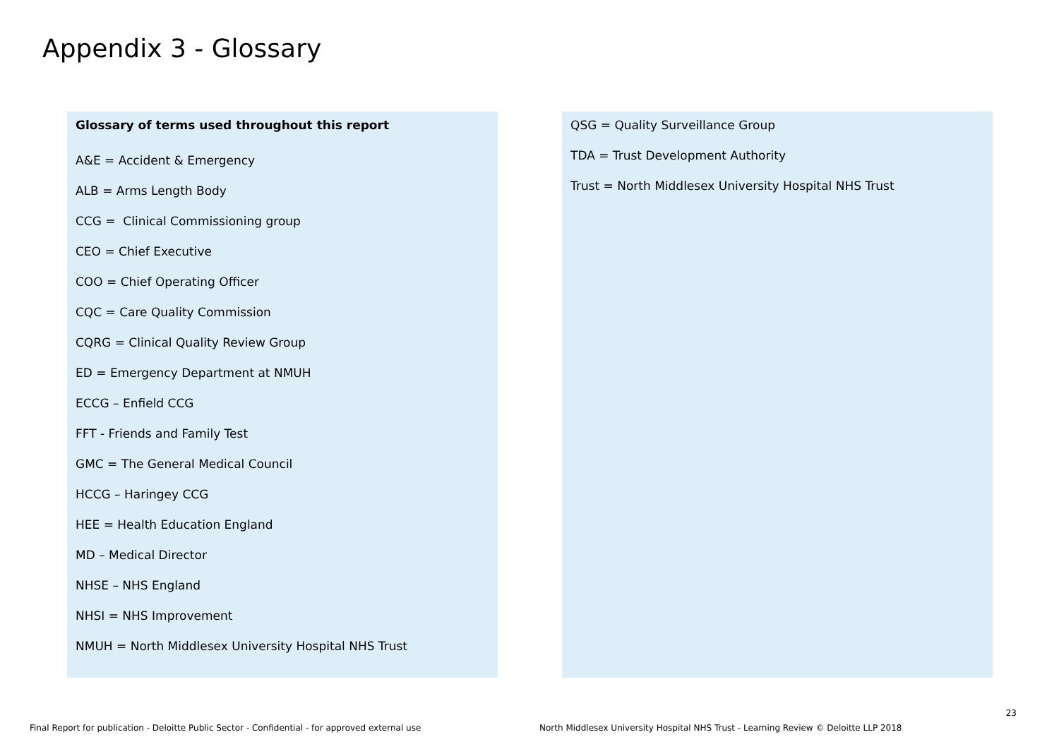Appendix 3 - Glossary
Glossary of terms used throughout this report
A&E = Accident & Emergency
ALB = Arms Length Body
CCG = Clinical Commissioning group
CEO = Chief Executive
COO = Chief Operating Officer
CQC = Care Quality Commission
CQRG = Clinical Quality Review Group
ED = Emergency Department at NMUH
ECCG – Enfield CCG
FFT - Friends and Family Test
GMC = The General Medical Council
HCCG – Haringey CCG
HEE = Health Education England
MD – Medical Director
NHSE – NHS England
NHSI = NHS Improvement
NMUH = North Middlesex University Hospital NHS Trust
QSG = Quality Surveillance Group
TDA = Trust Development Authority
Trust = North Middlesex University Hospital NHS Trust
23
Final Report for publication - Deloitte Public Sector - Confidential - for approved external use
North Middlesex University Hospital NHS Trust - Learning Review © Deloitte LLP 2018